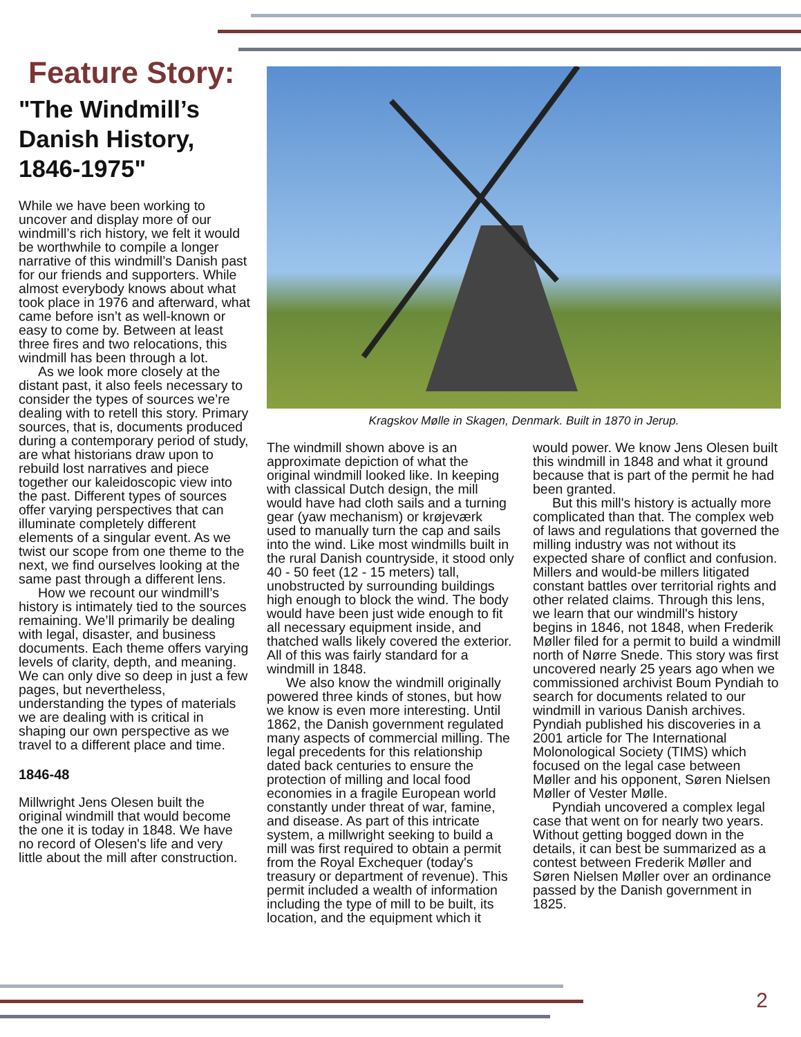Feature Story:
"The Windmill’s Danish History, 1846-1975"
While we have been working to uncover and display more of our windmill’s rich history, we felt it would be worthwhile to compile a longer narrative of this windmill’s Danish past for our friends and supporters. While almost everybody knows about what took place in 1976 and afterward, what came before isn’t as well-known or easy to come by. Between at least three fires and two relocations, this windmill has been through a lot.
As we look more closely at the distant past, it also feels necessary to consider the types of sources we’re dealing with to retell this story. Primary sources, that is, documents produced during a contemporary period of study, are what historians draw upon to rebuild lost narratives and piece together our kaleidoscopic view into the past. Different types of sources offer varying perspectives that can illuminate completely different elements of a singular event. As we twist our scope from one theme to the next, we find ourselves looking at the same past through a different lens.
How we recount our windmill’s history is intimately tied to the sources remaining. We’ll primarily be dealing with legal, disaster, and business documents. Each theme offers varying levels of clarity, depth, and meaning. We can only dive so deep in just a few pages, but nevertheless, understanding the types of materials we are dealing with is critical in shaping our own perspective as we travel to a different place and time.
1846-48
Millwright Jens Olesen built the original windmill that would become the one it is today in 1848. We have no record of Olesen's life and very little about the mill after construction.
Kragskov Mølle in Skagen, Denmark. Built in 1870 in Jerup.
The windmill shown above is an approximate depiction of what the original windmill looked like. In keeping with classical Dutch design, the mill would have had cloth sails and a turning gear (yaw mechanism) or krøjeværk used to manually turn the cap and sails into the wind. Like most windmills built in the rural Danish countryside, it stood only 40 - 50 feet (12 - 15 meters) tall, unobstructed by surrounding buildings high enough to block the wind. The body would have been just wide enough to fit all necessary equipment inside, and thatched walls likely covered the exterior. All of this was fairly standard for a windmill in 1848.
We also know the windmill originally powered three kinds of stones, but how we know is even more interesting. Until 1862, the Danish government regulated many aspects of commercial milling. The legal precedents for this relationship dated back centuries to ensure the protection of milling and local food economies in a fragile European world constantly under threat of war, famine, and disease. As part of this intricate system, a millwright seeking to build a mill was first required to obtain a permit from the Royal Exchequer (today's treasury or department of revenue). This permit included a wealth of information including the type of mill to be built, its location, and the equipment which it would power. We know Jens Olesen built this windmill in 1848 and what it ground because that is part of the permit he had been granted.
But this mill's history is actually more complicated than that. The complex web of laws and regulations that governed the milling industry was not without its expected share of conflict and confusion. Millers and would-be millers litigated constant battles over territorial rights and other related claims. Through this lens, we learn that our windmill's history begins in 1846, not 1848, when Frederik Møller filed for a permit to build a windmill north of Nørre Snede. This story was first uncovered nearly 25 years ago when we commissioned archivist Boum Pyndiah to search for documents related to our windmill in various Danish archives. Pyndiah published his discoveries in a 2001 article for The International Molonological Society (TIMS) which focused on the legal case between Møller and his opponent, Søren Nielsen Møller of Vester Mølle.
Pyndiah uncovered a complex legal case that went on for nearly two years. Without getting bogged down in the details, it can best be summarized as a contest between Frederik Møller and Søren Nielsen Møller over an ordinance passed by the Danish government in 1825.
2